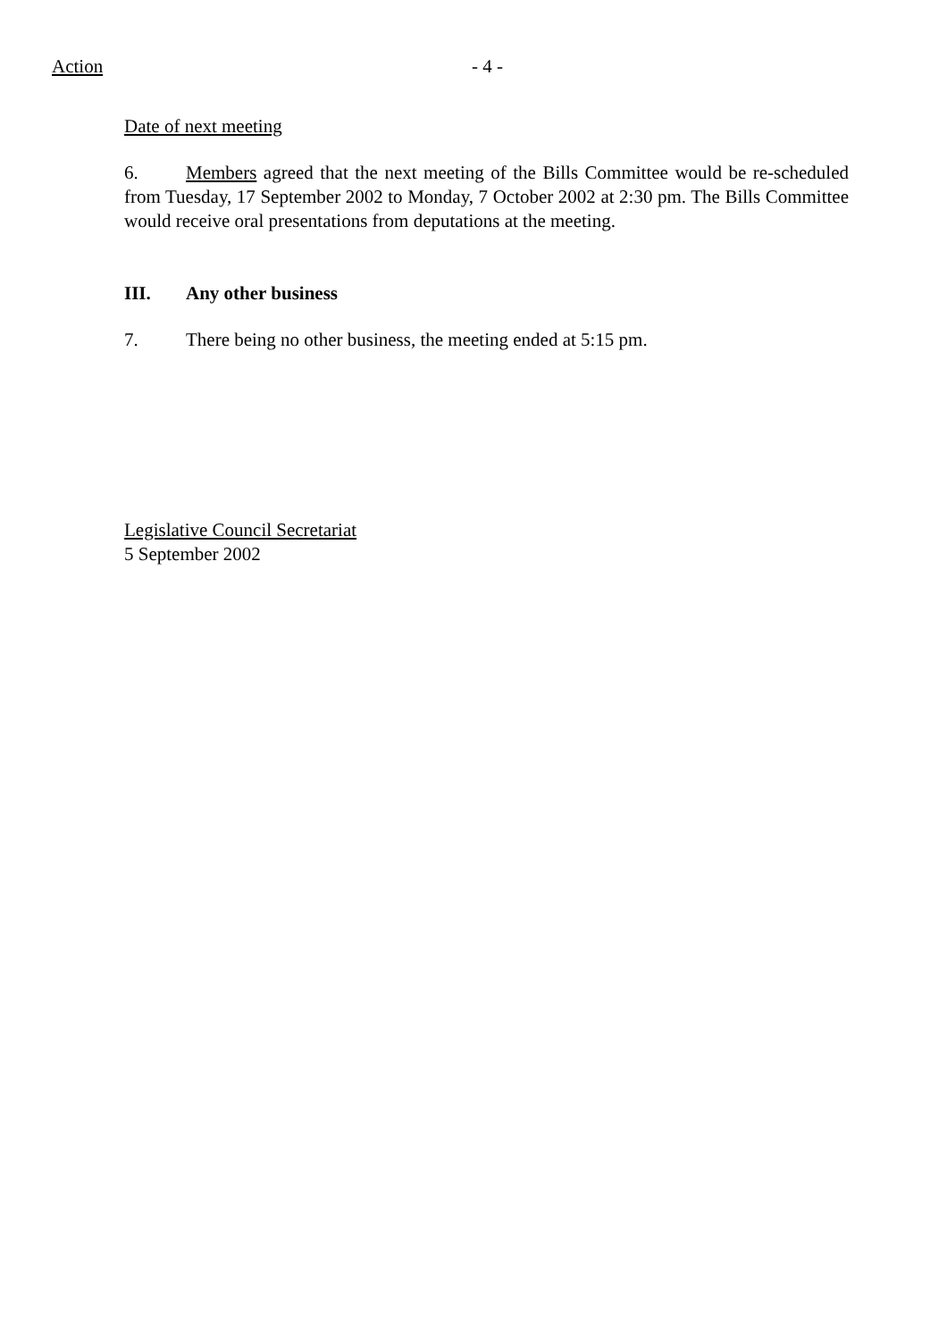Action - 4 -
Date of next meeting
6. Members agreed that the next meeting of the Bills Committee would be re-scheduled from Tuesday, 17 September 2002 to Monday, 7 October 2002 at 2:30 pm. The Bills Committee would receive oral presentations from deputations at the meeting.
III. Any other business
7. There being no other business, the meeting ended at 5:15 pm.
Legislative Council Secretariat
5 September 2002